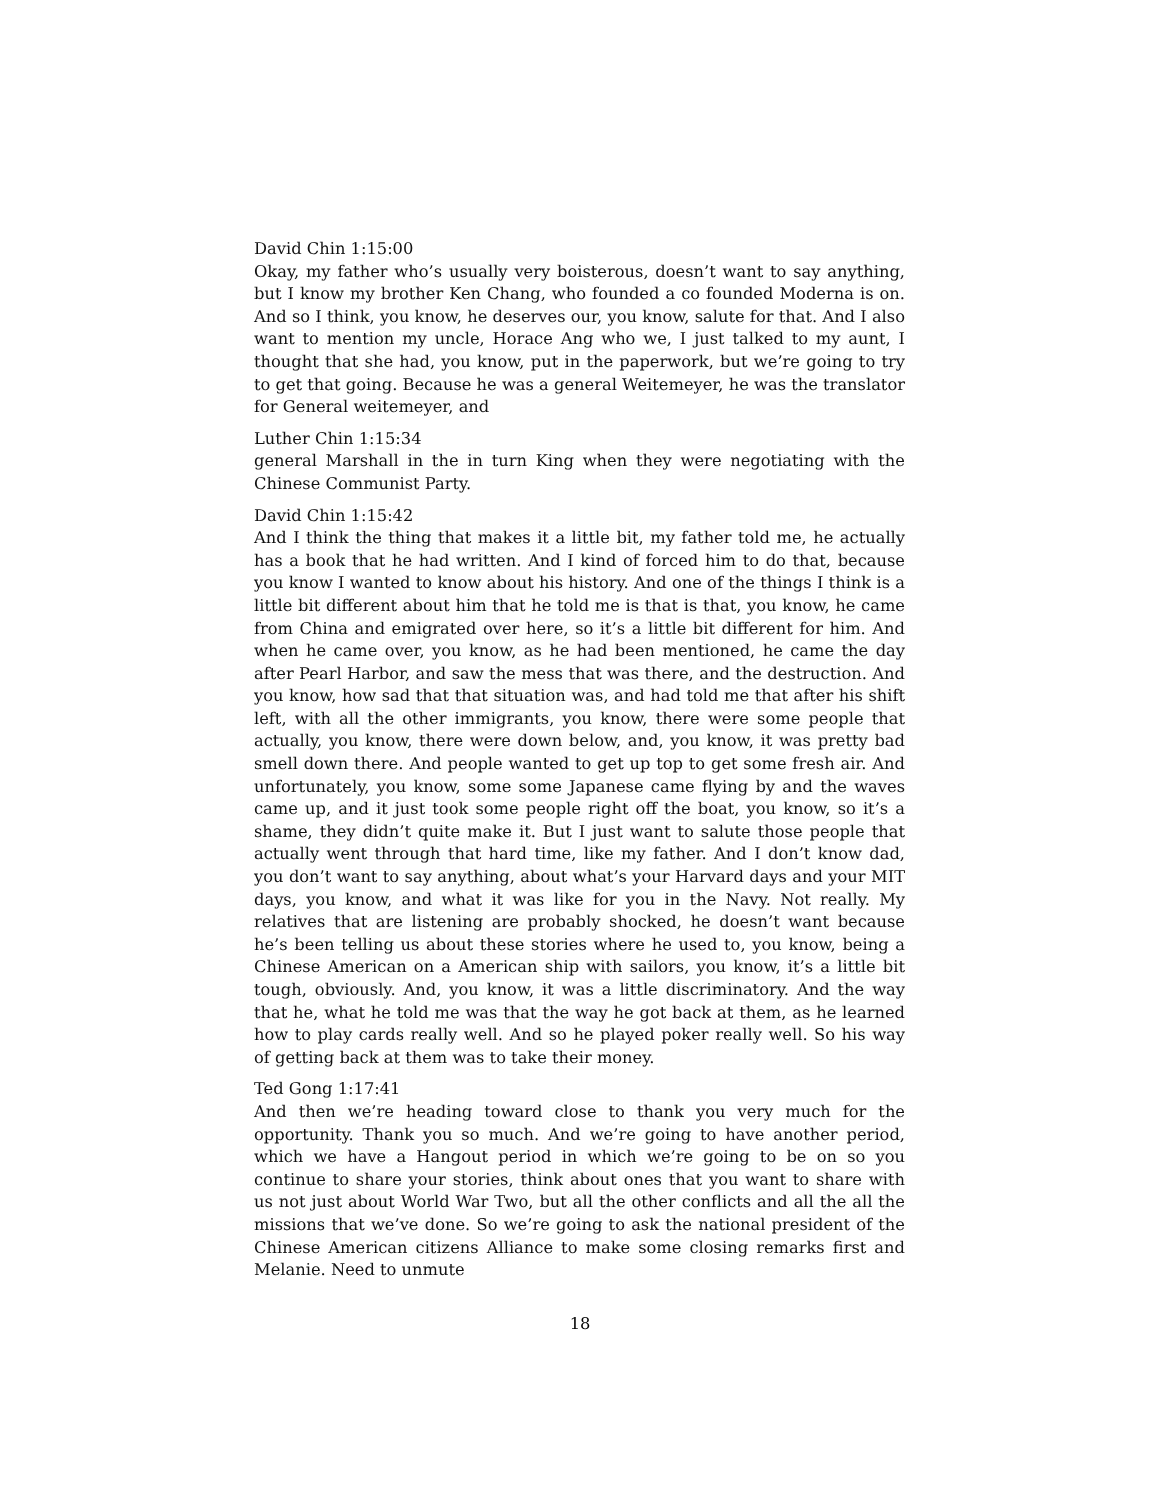David Chin 1:15:00
Okay, my father who’s usually very boisterous, doesn’t want to say anything, but I know my brother Ken Chang, who founded a co founded Moderna is on. And so I think, you know, he deserves our, you know, salute for that. And I also want to mention my uncle, Horace Ang who we, I just talked to my aunt, I thought that she had, you know, put in the paperwork, but we’re going to try to get that going. Because he was a general Weitemeyer, he was the translator for General weitemeyer, and
Luther Chin 1:15:34
general Marshall in the in turn King when they were negotiating with the Chinese Communist Party.
David Chin 1:15:42
And I think the thing that makes it a little bit, my father told me, he actually has a book that he had written. And I kind of forced him to do that, because you know I wanted to know about his history. And one of the things I think is a little bit different about him that he told me is that is that, you know, he came from China and emigrated over here, so it’s a little bit different for him. And when he came over, you know, as he had been mentioned, he came the day after Pearl Harbor, and saw the mess that was there, and the destruction. And you know, how sad that that situation was, and had told me that after his shift left, with all the other immigrants, you know, there were some people that actually, you know, there were down below, and, you know, it was pretty bad smell down there. And people wanted to get up top to get some fresh air. And unfortunately, you know, some some Japanese came flying by and the waves came up, and it just took some people right off the boat, you know, so it’s a shame, they didn’t quite make it. But I just want to salute those people that actually went through that hard time, like my father. And I don’t know dad, you don’t want to say anything, about what’s your Harvard days and your MIT days, you know, and what it was like for you in the Navy. Not really. My relatives that are listening are probably shocked, he doesn’t want because he’s been telling us about these stories where he used to, you know, being a Chinese American on a American ship with sailors, you know, it’s a little bit tough, obviously. And, you know, it was a little discriminatory. And the way that he, what he told me was that the way he got back at them, as he learned how to play cards really well. And so he played poker really well. So his way of getting back at them was to take their money.
Ted Gong 1:17:41
And then we’re heading toward close to thank you very much for the opportunity. Thank you so much. And we’re going to have another period, which we have a Hangout period in which we’re going to be on so you continue to share your stories, think about ones that you want to share with us not just about World War Two, but all the other conflicts and all the all the missions that we’ve done. So we’re going to ask the national president of the Chinese American citizens Alliance to make some closing remarks first and Melanie. Need to unmute
18